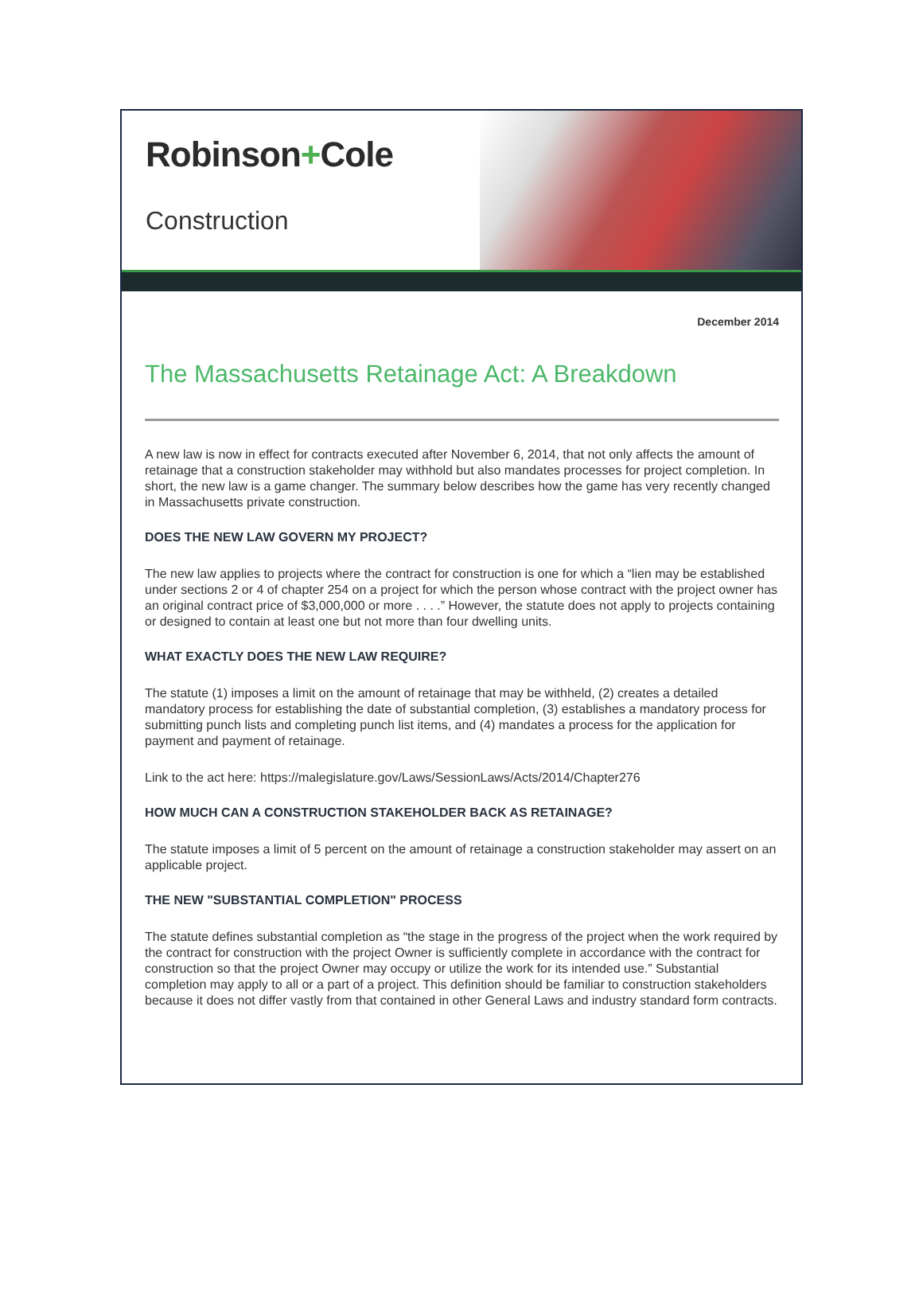Robinson+Cole
Construction
December 2014
The Massachusetts Retainage Act: A Breakdown
A new law is now in effect for contracts executed after November 6, 2014, that not only affects the amount of retainage that a construction stakeholder may withhold but also mandates processes for project completion. In short, the new law is a game changer. The summary below describes how the game has very recently changed in Massachusetts private construction.
DOES THE NEW LAW GOVERN MY PROJECT?
The new law applies to projects where the contract for construction is one for which a “lien may be established under sections 2 or 4 of chapter 254 on a project for which the person whose contract with the project owner has an original contract price of $3,000,000 or more . . . .” However, the statute does not apply to projects containing or designed to contain at least one but not more than four dwelling units.
WHAT EXACTLY DOES THE NEW LAW REQUIRE?
The statute (1) imposes a limit on the amount of retainage that may be withheld, (2) creates a detailed mandatory process for establishing the date of substantial completion, (3) establishes a mandatory process for submitting punch lists and completing punch list items, and (4) mandates a process for the application for payment and payment of retainage.
Link to the act here: https://malegislature.gov/Laws/SessionLaws/Acts/2014/Chapter276
HOW MUCH CAN A CONSTRUCTION STAKEHOLDER BACK AS RETAINAGE?
The statute imposes a limit of 5 percent on the amount of retainage a construction stakeholder may assert on an applicable project.
THE NEW "SUBSTANTIAL COMPLETION" PROCESS
The statute defines substantial completion as “the stage in the progress of the project when the work required by the contract for construction with the project Owner is sufficiently complete in accordance with the contract for construction so that the project Owner may occupy or utilize the work for its intended use.” Substantial completion may apply to all or a part of a project. This definition should be familiar to construction stakeholders because it does not differ vastly from that contained in other General Laws and industry standard form contracts.